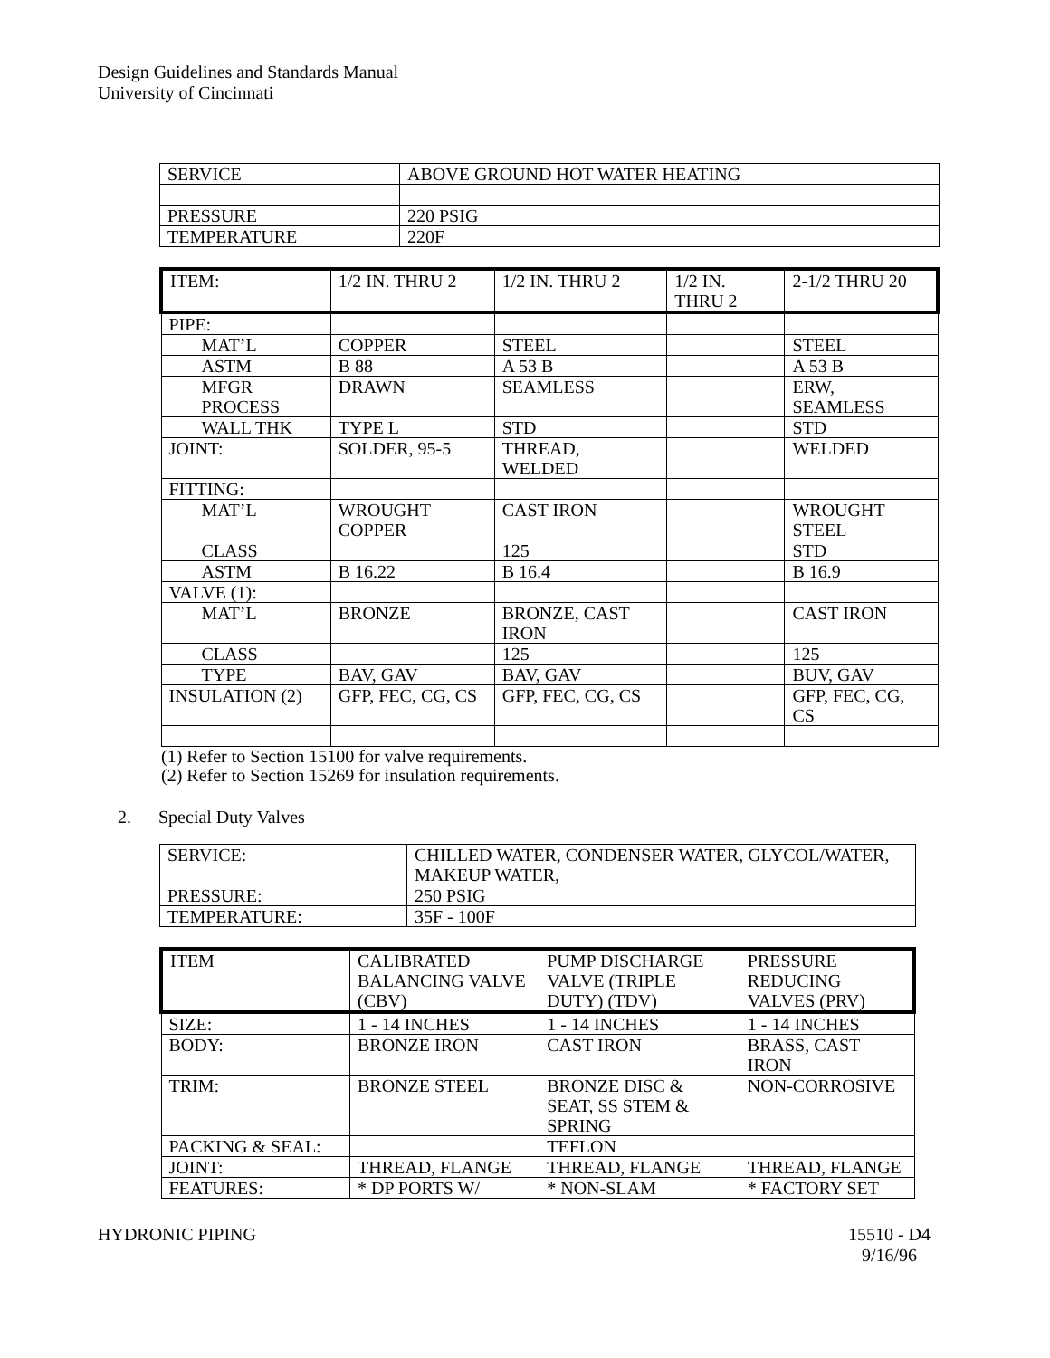Design Guidelines and Standards Manual
University of Cincinnati
| SERVICE | ABOVE GROUND HOT WATER HEATING |
| PRESSURE | 220 PSIG |
| TEMPERATURE | 220F |
| ITEM: | 1/2 IN. THRU 2 | 1/2 IN. THRU 2 | 1/2 IN. THRU 2 | 2-1/2 THRU 20 |
| --- | --- | --- | --- | --- |
| PIPE: | | | | |
| MAT’L | COPPER | STEEL | | STEEL |
| ASTM | B 88 | A 53 B | | A 53 B |
| MFGR PROCESS | DRAWN | SEAMLESS | | ERW, SEAMLESS |
| WALL THK | TYPE L | STD | | STD |
| JOINT: | SOLDER, 95-5 | THREAD, WELDED | | WELDED |
| FITTING: | | | | |
| MAT’L | WROUGHT COPPER | CAST IRON | | WROUGHT STEEL |
| CLASS | | 125 | | STD |
| ASTM | B 16.22 | B 16.4 | | B 16.9 |
| VALVE (1): | | | | |
| MAT’L | BRONZE | BRONZE, CAST IRON | | CAST IRON |
| CLASS | | 125 | | 125 |
| TYPE | BAV, GAV | BAV, GAV | | BUV, GAV |
| INSULATION (2) | GFP, FEC, CG, CS | GFP, FEC, CG, CS | | GFP, FEC, CG, CS |
(1) Refer to Section 15100 for valve requirements.
(2) Refer to Section 15269 for insulation requirements.
2. Special Duty Valves
| SERVICE: | CHILLED WATER, CONDENSER WATER, GLYCOL/WATER, MAKEUP WATER, |
| PRESSURE: | 250 PSIG |
| TEMPERATURE: | 35F - 100F |
| ITEM | CALIBRATED BALANCING VALVE (CBV) | PUMP DISCHARGE VALVE (TRIPLE DUTY) (TDV) | PRESSURE REDUCING VALVES (PRV) |
| --- | --- | --- | --- |
| SIZE: | 1 - 14 INCHES | 1 - 14 INCHES | 1 - 14 INCHES |
| BODY: | BRONZE IRON | CAST IRON | BRASS, CAST IRON |
| TRIM: | BRONZE STEEL | BRONZE DISC & SEAT, SS STEM & SPRING | NON-CORROSIVE |
| PACKING & SEAL: | | TEFLON | |
| JOINT: | THREAD, FLANGE | THREAD, FLANGE | THREAD, FLANGE |
| FEATURES: | * DP PORTS W/ | * NON-SLAM | * FACTORY SET |
HYDRONIC PIPING 15510 - D4
9/16/96